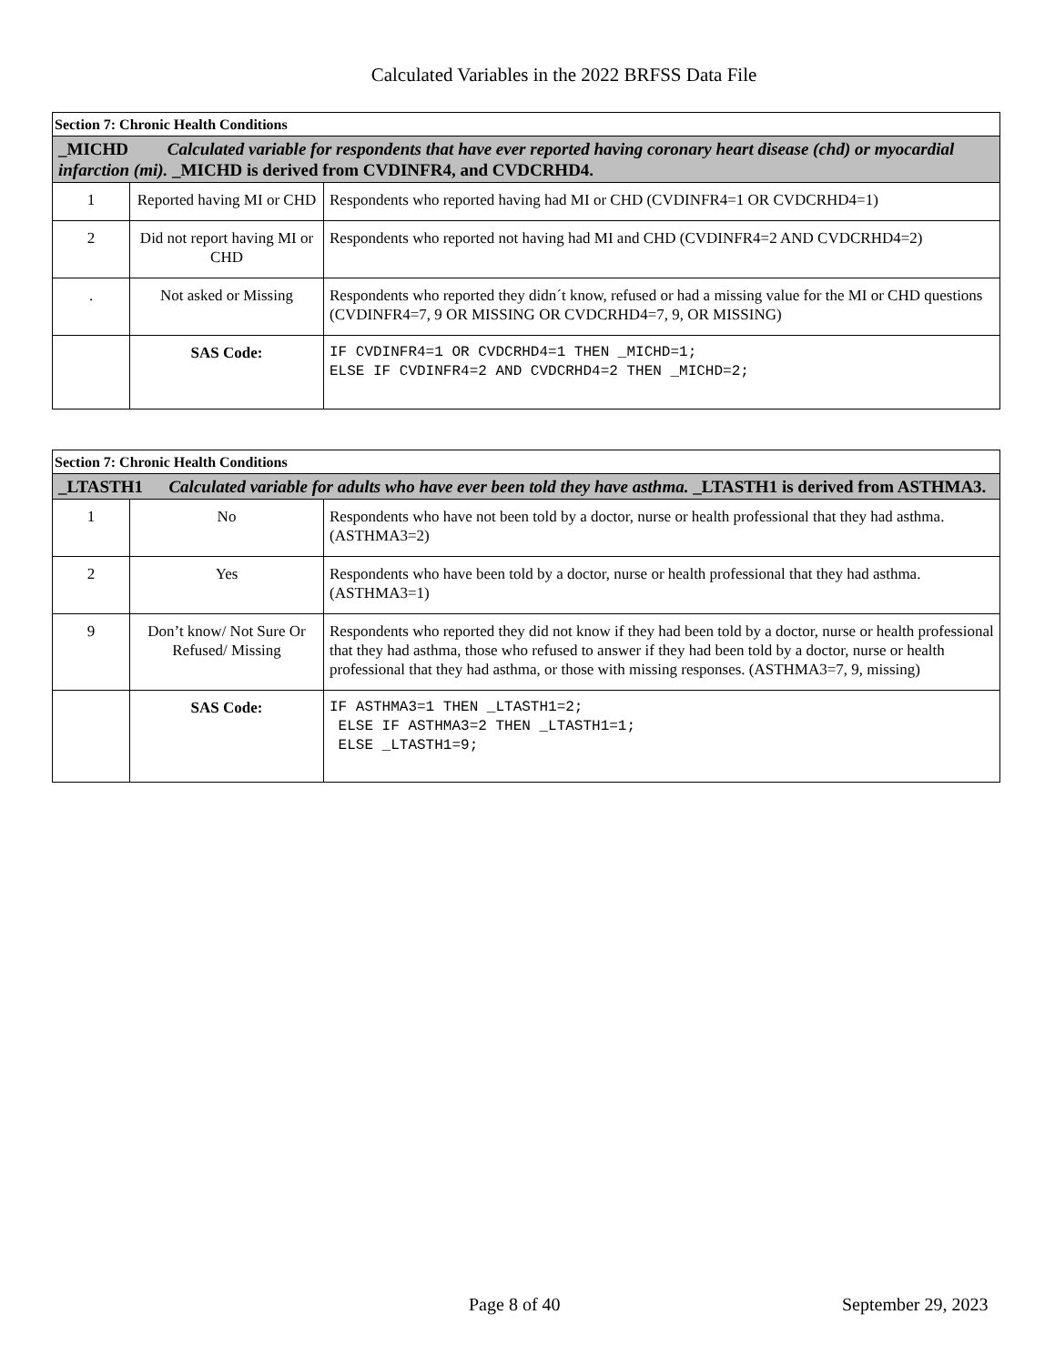Calculated Variables in the 2022 BRFSS Data File
| Section 7: Chronic Health Conditions | | |
| _MICHD Calculated variable for respondents that have ever reported having coronary heart disease (chd) or myocardial infarction (mi). _MICHD is derived from CVDINFR4, and CVDCRHD4. | | |
| 1 | Reported having MI or CHD | Respondents who reported having had MI or CHD (CVDINFR4=1 OR CVDCRHD4=1) |
| 2 | Did not report having MI or CHD | Respondents who reported not having had MI and CHD (CVDINFR4=2 AND CVDCRHD4=2) |
| . | Not asked or Missing | Respondents who reported they didn´t know, refused or had a missing value for the MI or CHD questions (CVDINFR4=7, 9 OR MISSING OR CVDCRHD4=7, 9, OR MISSING) |
| | SAS Code: | IF CVDINFR4=1 OR CVDCRHD4=1 THEN _MICHD=1; ELSE IF CVDINFR4=2 AND CVDCRHD4=2 THEN _MICHD=2; |
| Section 7: Chronic Health Conditions | | |
| _LTASTH1 Calculated variable for adults who have ever been told they have asthma. _LTASTH1 is derived from ASTHMA3. | | |
| 1 | No | Respondents who have not been told by a doctor, nurse or health professional that they had asthma. (ASTHMA3=2) |
| 2 | Yes | Respondents who have been told by a doctor, nurse or health professional that they had asthma. (ASTHMA3=1) |
| 9 | Don’t know/ Not Sure Or Refused/ Missing | Respondents who reported they did not know if they had been told by a doctor, nurse or health professional that they had asthma, those who refused to answer if they had been told by a doctor, nurse or health professional that they had asthma, or those with missing responses. (ASTHMA3=7, 9, missing) |
| | SAS Code: | IF ASTHMA3=1 THEN _LTASTH1=2; ELSE IF ASTHMA3=2 THEN _LTASTH1=1; ELSE _LTASTH1=9; |
Page 8 of 40 September 29, 2023